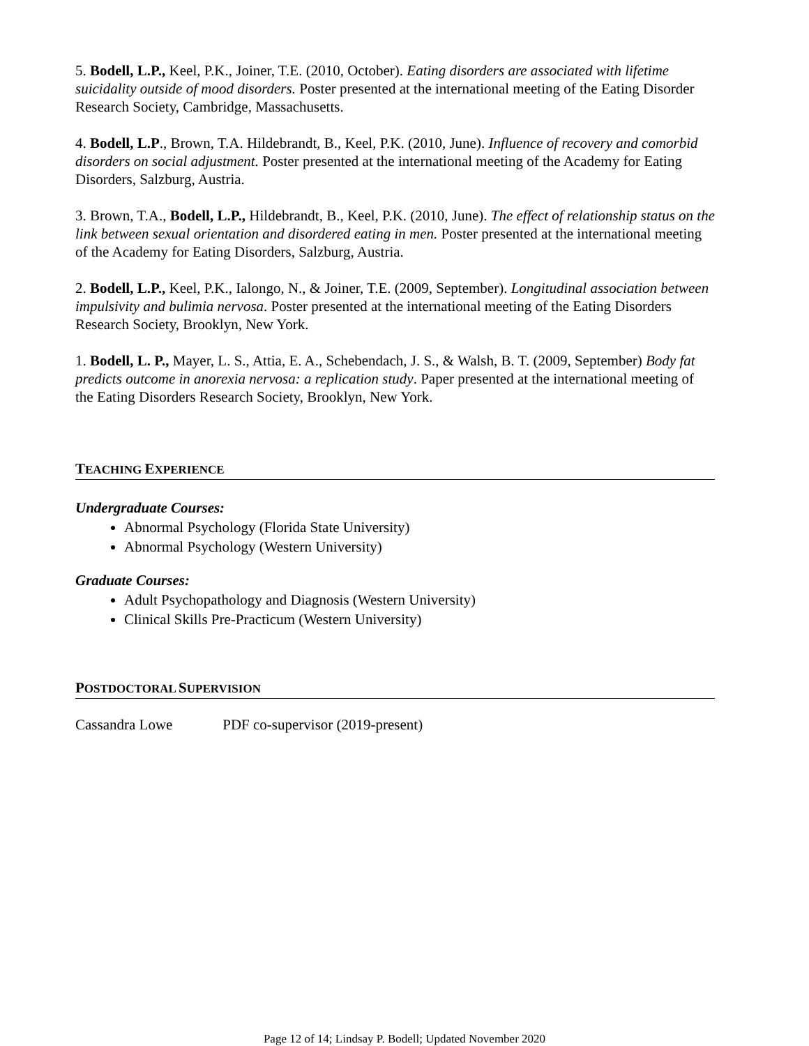5. Bodell, L.P., Keel, P.K., Joiner, T.E. (2010, October). Eating disorders are associated with lifetime suicidality outside of mood disorders. Poster presented at the international meeting of the Eating Disorder Research Society, Cambridge, Massachusetts.
4. Bodell, L.P., Brown, T.A. Hildebrandt, B., Keel, P.K. (2010, June). Influence of recovery and comorbid disorders on social adjustment. Poster presented at the international meeting of the Academy for Eating Disorders, Salzburg, Austria.
3. Brown, T.A., Bodell, L.P., Hildebrandt, B., Keel, P.K. (2010, June). The effect of relationship status on the link between sexual orientation and disordered eating in men. Poster presented at the international meeting of the Academy for Eating Disorders, Salzburg, Austria.
2. Bodell, L.P., Keel, P.K., Ialongo, N., & Joiner, T.E. (2009, September). Longitudinal association between impulsivity and bulimia nervosa. Poster presented at the international meeting of the Eating Disorders Research Society, Brooklyn, New York.
1. Bodell, L. P., Mayer, L. S., Attia, E. A., Schebendach, J. S., & Walsh, B. T. (2009, September) Body fat predicts outcome in anorexia nervosa: a replication study. Paper presented at the international meeting of the Eating Disorders Research Society, Brooklyn, New York.
TEACHING EXPERIENCE
Undergraduate Courses:
Abnormal Psychology (Florida State University)
Abnormal Psychology (Western University)
Graduate Courses:
Adult Psychopathology and Diagnosis (Western University)
Clinical Skills Pre-Practicum (Western University)
POSTDOCTORAL SUPERVISION
Cassandra Lowe PDF co-supervisor (2019-present)
Page 12 of 14; Lindsay P. Bodell; Updated November 2020